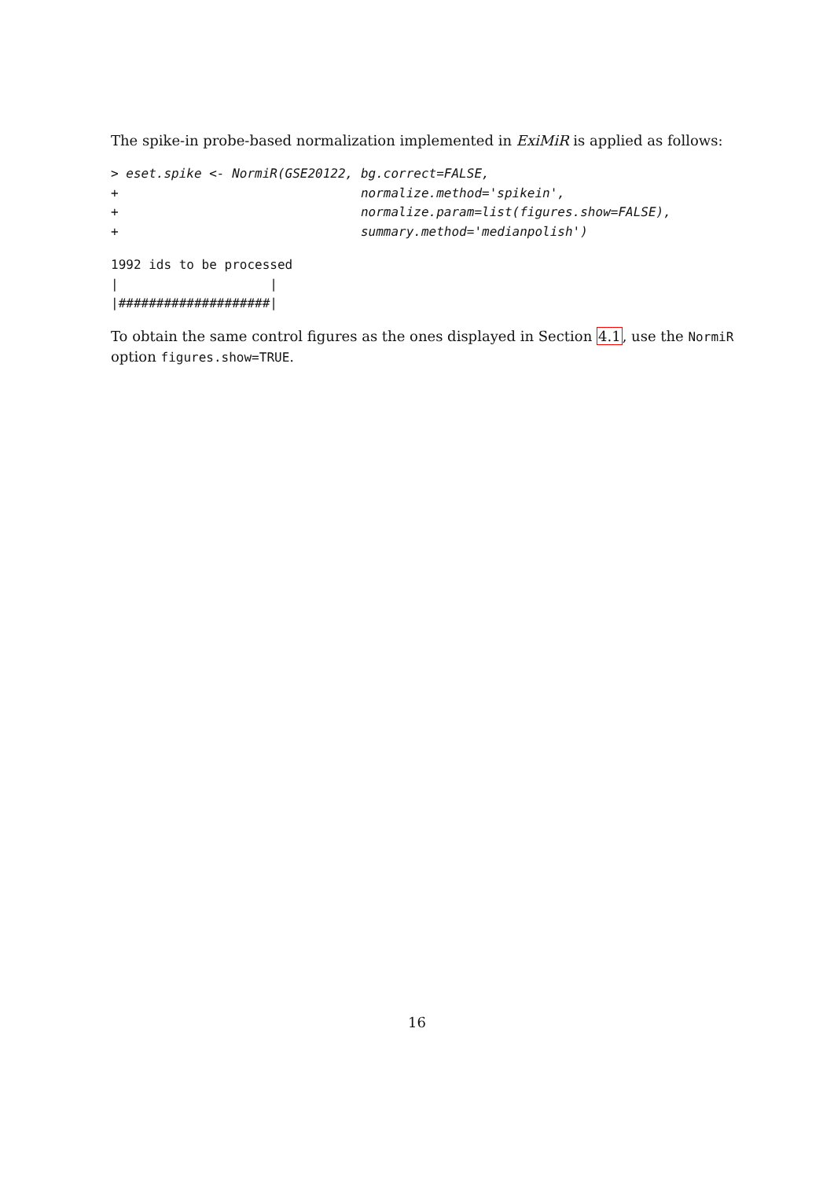The spike-in probe-based normalization implemented in ExiMiR is applied as follows:
> eset.spike <- NormiR(GSE20122, bg.correct=FALSE,
+                                normalize.method='spikein',
+                                normalize.param=list(figures.show=FALSE),
+                                summary.method='medianpolish')
1992 ids to be processed
|                    |
|####################|
To obtain the same control figures as the ones displayed in Section 4.1, use the NormiR option figures.show=TRUE.
16